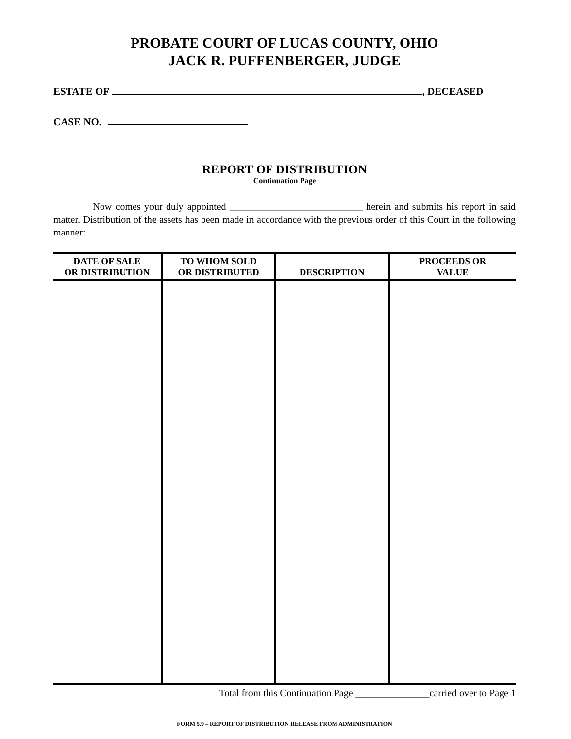PROBATE COURT OF LUCAS COUNTY, OHIO
JACK R. PUFFENBERGER, JUDGE
ESTATE OF , DECEASED
CASE NO.
REPORT OF DISTRIBUTION
Continuation Page
Now comes your duly appointed ___________________________ herein and submits his report in said matter. Distribution of the assets has been made in accordance with the previous order of this Court in the following manner:
| DATE OF SALE OR DISTRIBUTION | TO WHOM SOLD OR DISTRIBUTED | DESCRIPTION | PROCEEDS OR VALUE |
| --- | --- | --- | --- |
Total from this Continuation Page _______________carried over to Page 1
FORM 5.9 – REPORT OF DISTRIBUTION RELEASE FROM ADMINISTRATION